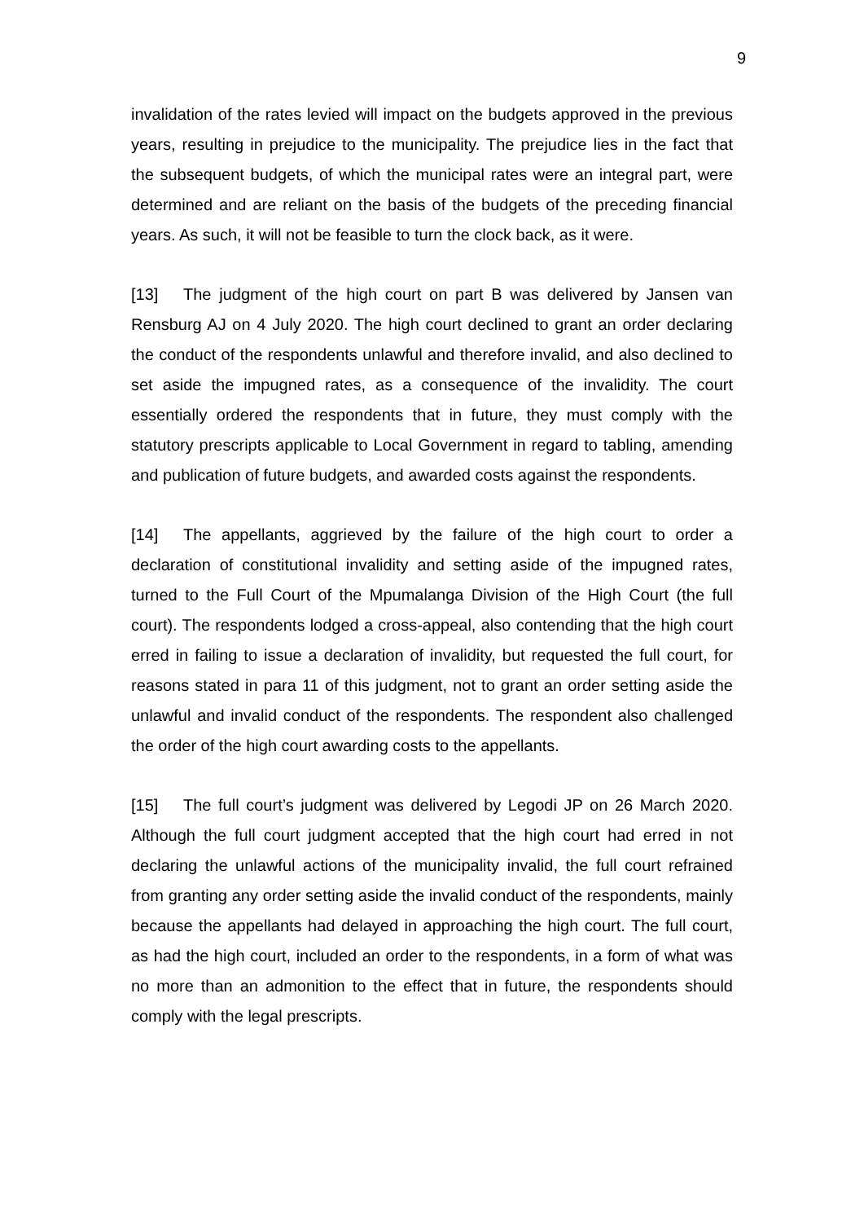9
invalidation of the rates levied will impact on the budgets approved in the previous years, resulting in prejudice to the municipality. The prejudice lies in the fact that the subsequent budgets, of which the municipal rates were an integral part, were determined and are reliant on the basis of the budgets of the preceding financial years. As such, it will not be feasible to turn the clock back, as it were.
[13] The judgment of the high court on part B was delivered by Jansen van Rensburg AJ on 4 July 2020. The high court declined to grant an order declaring the conduct of the respondents unlawful and therefore invalid, and also declined to set aside the impugned rates, as a consequence of the invalidity. The court essentially ordered the respondents that in future, they must comply with the statutory prescripts applicable to Local Government in regard to tabling, amending and publication of future budgets, and awarded costs against the respondents.
[14] The appellants, aggrieved by the failure of the high court to order a declaration of constitutional invalidity and setting aside of the impugned rates, turned to the Full Court of the Mpumalanga Division of the High Court (the full court). The respondents lodged a cross-appeal, also contending that the high court erred in failing to issue a declaration of invalidity, but requested the full court, for reasons stated in para 11 of this judgment, not to grant an order setting aside the unlawful and invalid conduct of the respondents. The respondent also challenged the order of the high court awarding costs to the appellants.
[15] The full court’s judgment was delivered by Legodi JP on 26 March 2020. Although the full court judgment accepted that the high court had erred in not declaring the unlawful actions of the municipality invalid, the full court refrained from granting any order setting aside the invalid conduct of the respondents, mainly because the appellants had delayed in approaching the high court. The full court, as had the high court, included an order to the respondents, in a form of what was no more than an admonition to the effect that in future, the respondents should comply with the legal prescripts.